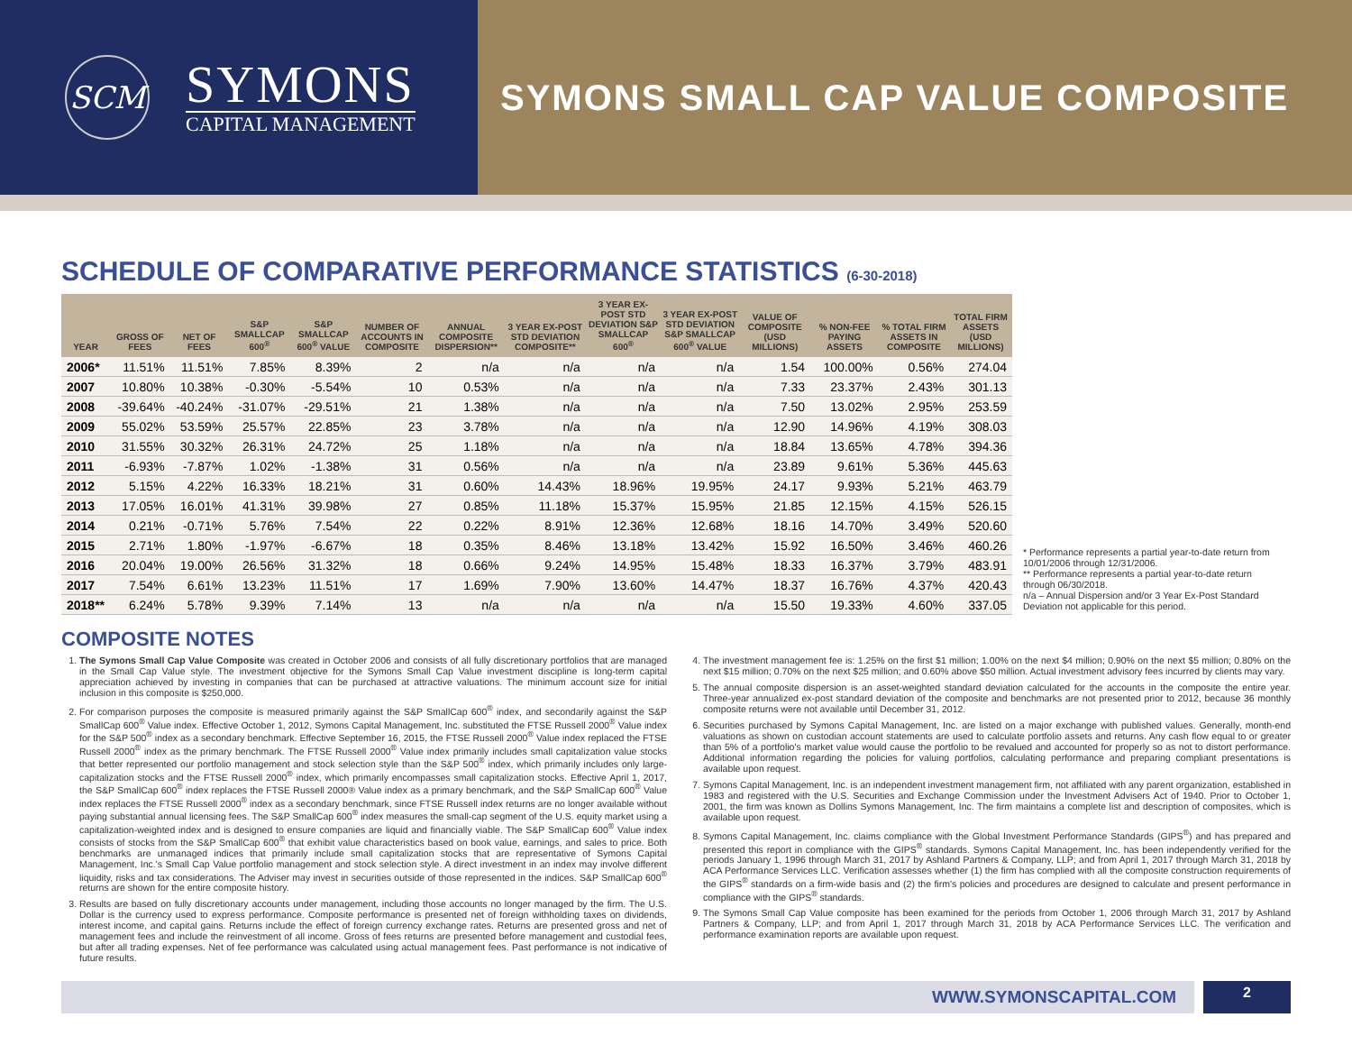SCM
SYMONS
CAPITAL MANAGEMENT
SYMONS SMALL CAP VALUE COMPOSITE
SCHEDULE OF COMPARATIVE PERFORMANCE STATISTICS (6-30-2018)
| YEAR | GROSS OF FEES | NET OF FEES | S&P SMALLCAP 600<sup>®</sup> | S&P SMALLCAP 600<sup>®</sup> VALUE | NUMBER OF ACCOUNTS IN COMPOSITE | ANNUAL COMPOSITE DISPERSION** | 3 YEAR EX-POST STD DEVIATION COMPOSITE** | 3 YEAR EX-POST STD DEVIATION S&P SMALLCAP 600<sup>®</sup> | 3 YEAR EX-POST STD DEVIATION S&P SMALLCAP 600<sup>®</sup> VALUE | VALUE OF COMPOSITE (USD MILLIONS) | % NON-FEE PAYING ASSETS | % TOTAL FIRM ASSETS IN COMPOSITE | TOTAL FIRM ASSETS (USD MILLIONS) |
| --- | --- | --- | --- | --- | --- | --- | --- | --- | --- | --- | --- | --- | --- |
| 2006* | 11.51% | 11.51% | 7.85% | 8.39% | 2 | n/a | n/a | n/a | n/a | 1.54 | 100.00% | 0.56% | 274.04 |
| 2007 | 10.80% | 10.38% | -0.30% | -5.54% | 10 | 0.53% | n/a | n/a | n/a | 7.33 | 23.37% | 2.43% | 301.13 |
| 2008 | -39.64% | -40.24% | -31.07% | -29.51% | 21 | 1.38% | n/a | n/a | n/a | 7.50 | 13.02% | 2.95% | 253.59 |
| 2009 | 55.02% | 53.59% | 25.57% | 22.85% | 23 | 3.78% | n/a | n/a | n/a | 12.90 | 14.96% | 4.19% | 308.03 |
| 2010 | 31.55% | 30.32% | 26.31% | 24.72% | 25 | 1.18% | n/a | n/a | n/a | 18.84 | 13.65% | 4.78% | 394.36 |
| 2011 | -6.93% | -7.87% | 1.02% | -1.38% | 31 | 0.56% | n/a | n/a | n/a | 23.89 | 9.61% | 5.36% | 445.63 |
| 2012 | 5.15% | 4.22% | 16.33% | 18.21% | 31 | 0.60% | 14.43% | 18.96% | 19.95% | 24.17 | 9.93% | 5.21% | 463.79 |
| 2013 | 17.05% | 16.01% | 41.31% | 39.98% | 27 | 0.85% | 11.18% | 15.37% | 15.95% | 21.85 | 12.15% | 4.15% | 526.15 |
| 2014 | 0.21% | -0.71% | 5.76% | 7.54% | 22 | 0.22% | 8.91% | 12.36% | 12.68% | 18.16 | 14.70% | 3.49% | 520.60 |
| 2015 | 2.71% | 1.80% | -1.97% | -6.67% | 18 | 0.35% | 8.46% | 13.18% | 13.42% | 15.92 | 16.50% | 3.46% | 460.26 |
| 2016 | 20.04% | 19.00% | 26.56% | 31.32% | 18 | 0.66% | 9.24% | 14.95% | 15.48% | 18.33 | 16.37% | 3.79% | 483.91 |
| 2017 | 7.54% | 6.61% | 13.23% | 11.51% | 17 | 1.69% | 7.90% | 13.60% | 14.47% | 18.37 | 16.76% | 4.37% | 420.43 |
| 2018** | 6.24% | 5.78% | 9.39% | 7.14% | 13 | n/a | n/a | n/a | n/a | 15.50 | 19.33% | 4.60% | 337.05 |
* Performance represents a partial year-to-date return from 10/01/2006 through 12/31/2006.
** Performance represents a partial year-to-date return through 06/30/2018.
n/a – Annual Dispersion and/or 3 Year Ex-Post Standard Deviation not applicable for this period.
COMPOSITE NOTES
1. The Symons Small Cap Value Composite was created in October 2006 and consists of all fully discretionary portfolios that are managed in the Small Cap Value style. The investment objective for the Symons Small Cap Value investment discipline is long-term capital appreciation achieved by investing in companies that can be purchased at attractive valuations. The minimum account size for initial inclusion in this composite is $250,000.
2. For comparison purposes the composite is measured primarily against the S&P SmallCap 600<sup>®</sup> index, and secondarily against the S&P SmallCap 600<sup>®</sup> Value index. Effective October 1, 2012, Symons Capital Management, Inc. substituted the FTSE Russell 2000<sup>®</sup> Value index for the S&P 500<sup>®</sup> index as a secondary benchmark. Effective September 16, 2015, the FTSE Russell 2000<sup>®</sup> Value index replaced the FTSE Russell 2000<sup>®</sup> index as the primary benchmark. The FTSE Russell 2000<sup>®</sup> Value index primarily includes small capitalization value stocks that better represented our portfolio management and stock selection style than the S&P 500<sup>®</sup> index, which primarily includes only large-capitalization stocks and the FTSE Russell 2000<sup>®</sup> index, which primarily encompasses small capitalization stocks. Effective April 1, 2017, the S&P SmallCap 600<sup>®</sup> index replaces the FTSE Russell 2000® Value index as a primary benchmark, and the S&P SmallCap 600<sup>®</sup> Value index replaces the FTSE Russell 2000<sup>®</sup> index as a secondary benchmark, since FTSE Russell index returns are no longer available without paying substantial annual licensing fees. The S&P SmallCap 600<sup>®</sup> index measures the small-cap segment of the U.S. equity market using a capitalization-weighted index and is designed to ensure companies are liquid and financially viable. The S&P SmallCap 600<sup>®</sup> Value index consists of stocks from the S&P SmallCap 600<sup>®</sup> that exhibit value characteristics based on book value, earnings, and sales to price. Both benchmarks are unmanaged indices that primarily include small capitalization stocks that are representative of Symons Capital Management, Inc.'s Small Cap Value portfolio management and stock selection style. A direct investment in an index may involve different liquidity, risks and tax considerations. The Adviser may invest in securities outside of those represented in the indices. S&P SmallCap 600<sup>®</sup> returns are shown for the entire composite history.
3. Results are based on fully discretionary accounts under management, including those accounts no longer managed by the firm. The U.S. Dollar is the currency used to express performance. Composite performance is presented net of foreign withholding taxes on dividends, interest income, and capital gains. Returns include the effect of foreign currency exchange rates. Returns are presented gross and net of management fees and include the reinvestment of all income. Gross of fees returns are presented before management and custodial fees, but after all trading expenses. Net of fee performance was calculated using actual management fees. Past performance is not indicative of future results.
4. The investment management fee is: 1.25% on the first $1 million; 1.00% on the next $4 million; 0.90% on the next $5 million; 0.80% on the next $15 million; 0.70% on the next $25 million; and 0.60% above $50 million. Actual investment advisory fees incurred by clients may vary.
5. The annual composite dispersion is an asset-weighted standard deviation calculated for the accounts in the composite the entire year. Three-year annualized ex-post standard deviation of the composite and benchmarks are not presented prior to 2012, because 36 monthly composite returns were not available until December 31, 2012.
6. Securities purchased by Symons Capital Management, Inc. are listed on a major exchange with published values. Generally, month-end valuations as shown on custodian account statements are used to calculate portfolio assets and returns. Any cash flow equal to or greater than 5% of a portfolio's market value would cause the portfolio to be revalued and accounted for properly so as not to distort performance. Additional information regarding the policies for valuing portfolios, calculating performance and preparing compliant presentations is available upon request.
7. Symons Capital Management, Inc. is an independent investment management firm, not affiliated with any parent organization, established in 1983 and registered with the U.S. Securities and Exchange Commission under the Investment Advisers Act of 1940. Prior to October 1, 2001, the firm was known as Dollins Symons Management, Inc. The firm maintains a complete list and description of composites, which is available upon request.
8. Symons Capital Management, Inc. claims compliance with the Global Investment Performance Standards (GIPS<sup>®</sup>) and has prepared and presented this report in compliance with the GIPS<sup>®</sup> standards. Symons Capital Management, Inc. has been independently verified for the periods January 1, 1996 through March 31, 2017 by Ashland Partners & Company, LLP; and from April 1, 2017 through March 31, 2018 by ACA Performance Services LLC. Verification assesses whether (1) the firm has complied with all the composite construction requirements of the GIPS<sup>®</sup> standards on a firm-wide basis and (2) the firm's policies and procedures are designed to calculate and present performance in compliance with the GIPS<sup>®</sup> standards.
9. The Symons Small Cap Value composite has been examined for the periods from October 1, 2006 through March 31, 2017 by Ashland Partners & Company, LLP; and from April 1, 2017 through March 31, 2018 by ACA Performance Services LLC. The verification and performance examination reports are available upon request.
WWW.SYMONSCAPITAL.COM
2